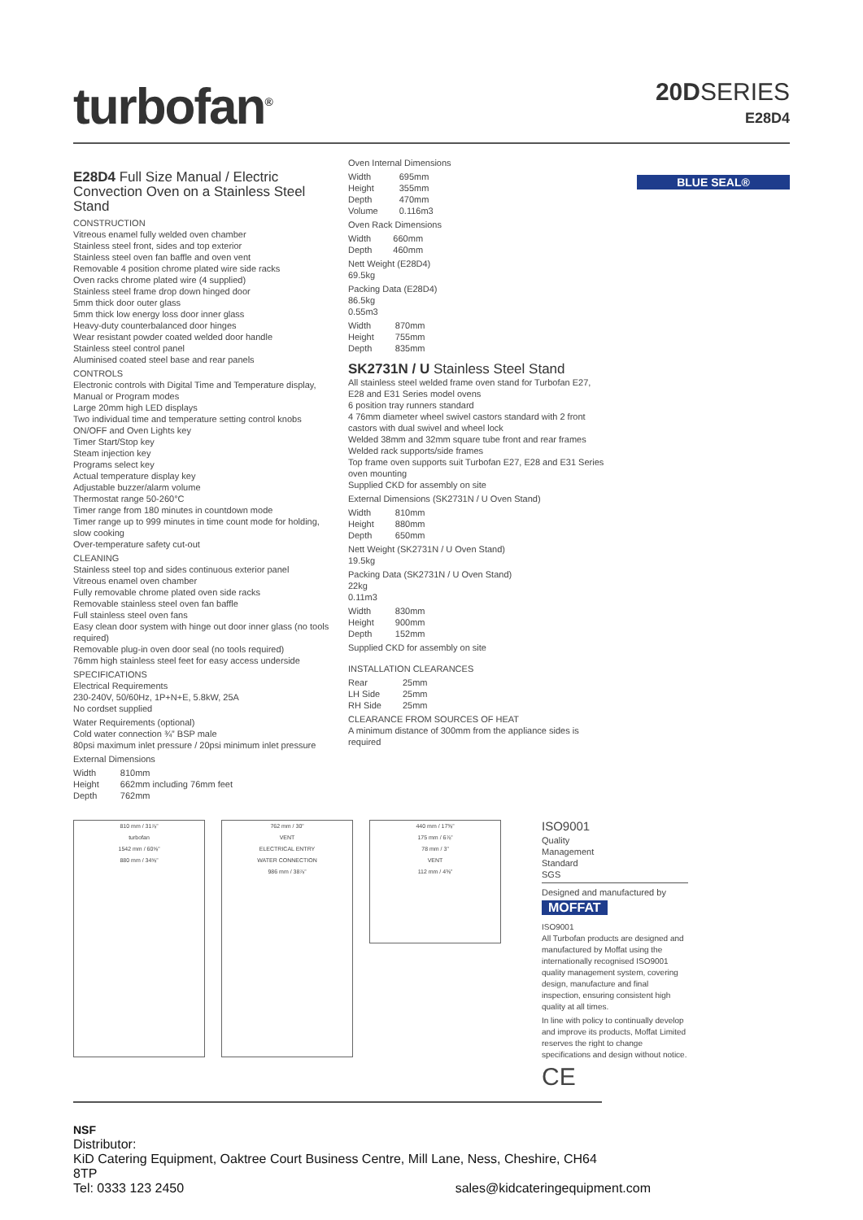turbofan<sup>®</sup>
20DSERIES
E28D4
E28D4 Full Size Manual / Electric Convection Oven on a Stainless Steel Stand
CONSTRUCTION
Vitreous enamel fully welded oven chamber
Stainless steel front, sides and top exterior
Stainless steel oven fan baffle and oven vent
Removable 4 position chrome plated wire side racks
Oven racks chrome plated wire (4 supplied)
Stainless steel frame drop down hinged door
5mm thick door outer glass
5mm thick low energy loss door inner glass
Heavy-duty counterbalanced door hinges
Wear resistant powder coated welded door handle
Stainless steel control panel
Aluminised coated steel base and rear panels
CONTROLS
Electronic controls with Digital Time and Temperature display, Manual or Program modes
Large 20mm high LED displays
Two individual time and temperature setting control knobs
ON/OFF and Oven Lights key
Timer Start/Stop key
Steam injection key
Programs select key
Actual temperature display key
Adjustable buzzer/alarm volume
Thermostat range 50-260°C
Timer range from 180 minutes in countdown mode
Timer range up to 999 minutes in time count mode for holding, slow cooking
Over-temperature safety cut-out
CLEANING
Stainless steel top and sides continuous exterior panel
Vitreous enamel oven chamber
Fully removable chrome plated oven side racks
Removable stainless steel oven fan baffle
Full stainless steel oven fans
Easy clean door system with hinge out door inner glass (no tools required)
Removable plug-in oven door seal (no tools required)
76mm high stainless steel feet for easy access underside
SPECIFICATIONS
Electrical Requirements
230-240V, 50/60Hz, 1P+N+E, 5.8kW, 25A
No cordset supplied
Water Requirements (optional)
Cold water connection ¾” BSP male
80psi maximum inlet pressure / 20psi minimum inlet pressure
External Dimensions
| Width | 810mm |
| Height | 662mm including 76mm feet |
| Depth | 762mm |
Oven Internal Dimensions
| Width | 695mm |
| Height | 355mm |
| Depth | 470mm |
| Volume | 0.116m3 |
Oven Rack Dimensions
| Width | 660mm |
| Depth | 460mm |
Nett Weight (E28D4)
69.5kg
Packing Data (E28D4)
86.5kg
0.55m3
| Width | 870mm |
| Height | 755mm |
| Depth | 835mm |
SK2731N / U Stainless Steel Stand
All stainless steel welded frame oven stand for Turbofan E27, E28 and E31 Series model ovens
6 position tray runners standard
4 76mm diameter wheel swivel castors standard with 2 front castors with dual swivel and wheel lock
Welded 38mm and 32mm square tube front and rear frames
Welded rack supports/side frames
Top frame oven supports suit Turbofan E27, E28 and E31 Series oven mounting
Supplied CKD for assembly on site
External Dimensions (SK2731N / U Oven Stand)
| Width | 810mm |
| Height | 880mm |
| Depth | 650mm |
Nett Weight (SK2731N / U Oven Stand)
19.5kg
Packing Data (SK2731N / U Oven Stand)
22kg
0.11m3
| Width | 830mm |
| Height | 900mm |
| Depth | 152mm |
Supplied CKD for assembly on site
INSTALLATION CLEARANCES
| Rear | 25mm |
| LH Side | 25mm |
| RH Side | 25mm |
CLEARANCE FROM SOURCES OF HEAT
A minimum distance of 300mm from the appliance sides is required
BLUE SEAL®
810 mm / 31⅞”
turbofan
1542 mm / 60⅝”
880 mm / 34⅝”
762 mm / 30”
VENT
ELECTRICAL ENTRY
WATER CONNECTION
986 mm / 38⅞”
440 mm / 17⅜”
175 mm / 6⅞”
78 mm / 3”
VENT
112 mm / 4⅜”
ISO9001
Quality
Management
Standard
SGS
Designed and manufactured by
MOFFAT
ISO9001
All Turbofan products are designed and manufactured by Moffat using the internationally recognised ISO9001 quality management system, covering design, manufacture and final inspection, ensuring consistent high quality at all times.
In line with policy to continually develop and improve its products, Moffat Limited reserves the right to change specifications and design without notice.
CE
NSF
Distributor:
KiD Catering Equipment, Oaktree Court Business Centre, Mill Lane, Ness, Cheshire, CH64 8TP
Tel: 0333 123 2450 sales@kidcateringequipment.com